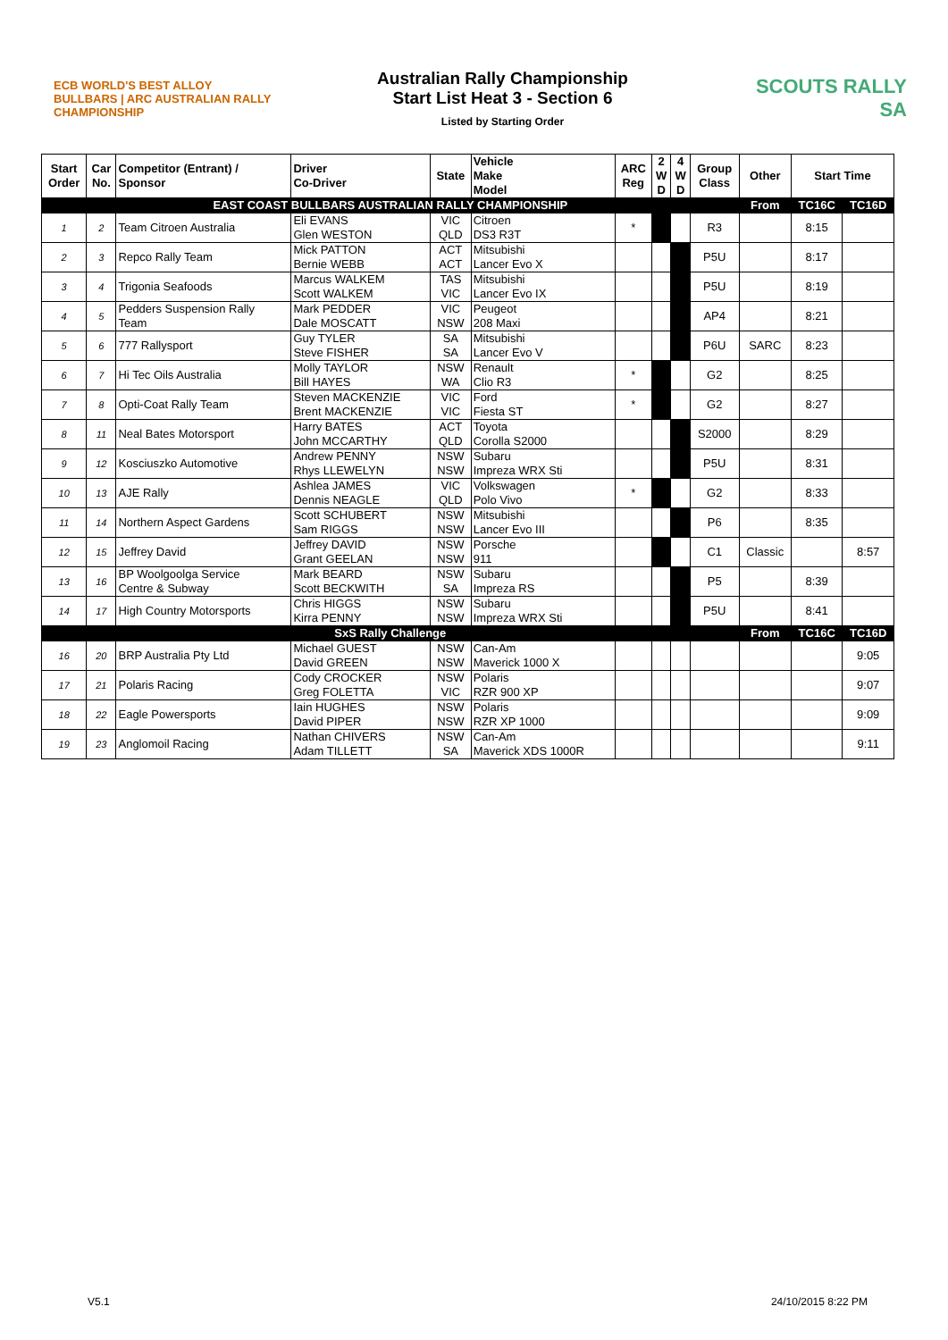ECB WORLD'S BEST ALLOY BULLBARS | ARC AUSTRALIAN RALLY CHAMPIONSHIP
Australian Rally Championship
Start List Heat 3 - Section 6
Listed by Starting Order
SCOUTS RALLY SA
| Start Order | Car No. | Competitor (Entrant) / Sponsor | Driver Co-Driver | State | Vehicle Make Model | ARC Reg | 2 W D | 4 W D | Group Class | Other | Start Time | |
| --- | --- | --- | --- | --- | --- | --- | --- | --- | --- | --- | --- | --- |
| EAST COAST BULLBARS AUSTRALIAN RALLY CHAMPIONSHIP | | | | | | | | | | From | TC16C | TC16D |
| 1 | 2 | Team Citroen Australia | Eli EVANS Glen WESTON | VIC QLD | Citroen DS3 R3T | * | | | R3 | | 8:15 | |
| 2 | 3 | Repco Rally Team | Mick PATTON Bernie WEBB | ACT ACT | Mitsubishi Lancer Evo X | | | | P5U | | 8:17 | |
| 3 | 4 | Trigonia Seafoods | Marcus WALKEM Scott WALKEM | TAS VIC | Mitsubishi Lancer Evo IX | | | | P5U | | 8:19 | |
| 4 | 5 | Pedders Suspension Rally Team | Mark PEDDER Dale MOSCATT | VIC NSW | Peugeot 208 Maxi | | | | AP4 | | 8:21 | |
| 5 | 6 | 777 Rallysport | Guy TYLER Steve FISHER | SA SA | Mitsubishi Lancer Evo V | | | | P6U | SARC | 8:23 | |
| 6 | 7 | Hi Tec Oils Australia | Molly TAYLOR Bill HAYES | NSW WA | Renault Clio R3 | * | | | G2 | | 8:25 | |
| 7 | 8 | Opti-Coat Rally Team | Steven MACKENZIE Brent MACKENZIE | VIC VIC | Ford Fiesta ST | * | | | G2 | | 8:27 | |
| 8 | 11 | Neal Bates Motorsport | Harry BATES John MCCARTHY | ACT QLD | Toyota Corolla S2000 | | | | S2000 | | 8:29 | |
| 9 | 12 | Kosciuszko Automotive | Andrew PENNY Rhys LLEWELYN | NSW NSW | Subaru Impreza WRX Sti | | | | P5U | | 8:31 | |
| 10 | 13 | AJE Rally | Ashlea JAMES Dennis NEAGLE | VIC QLD | Volkswagen Polo Vivo | * | | | G2 | | 8:33 | |
| 11 | 14 | Northern Aspect Gardens | Scott SCHUBERT Sam RIGGS | NSW NSW | Mitsubishi Lancer Evo III | | | | P6 | | 8:35 | |
| 12 | 15 | Jeffrey David | Jeffrey DAVID Grant GEELAN | NSW NSW | Porsche 911 | | | | C1 | Classic | | 8:57 |
| 13 | 16 | BP Woolgoolga Service Centre & Subway | Mark BEARD Scott BECKWITH | NSW SA | Subaru Impreza RS | | | | P5 | | 8:39 | |
| 14 | 17 | High Country Motorsports | Chris HIGGS Kirra PENNY | NSW NSW | Subaru Impreza WRX Sti | | | | P5U | | 8:41 | |
| SxS Rally Challenge | | | | | | | | | | From | TC16C | TC16D |
| 16 | 20 | BRP Australia Pty Ltd | Michael GUEST David GREEN | NSW NSW | Can-Am Maverick 1000 X | | | | | | | 9:05 |
| 17 | 21 | Polaris Racing | Cody CROCKER Greg FOLETTA | NSW VIC | Polaris RZR 900 XP | | | | | | | 9:07 |
| 18 | 22 | Eagle Powersports | Iain HUGHES David PIPER | NSW NSW | Polaris RZR XP 1000 | | | | | | | 9:09 |
| 19 | 23 | Anglomoil Racing | Nathan CHIVERS Adam TILLETT | NSW SA | Can-Am Maverick XDS 1000R | | | | | | | 9:11 |
V5.1 24/10/2015 8:22 PM